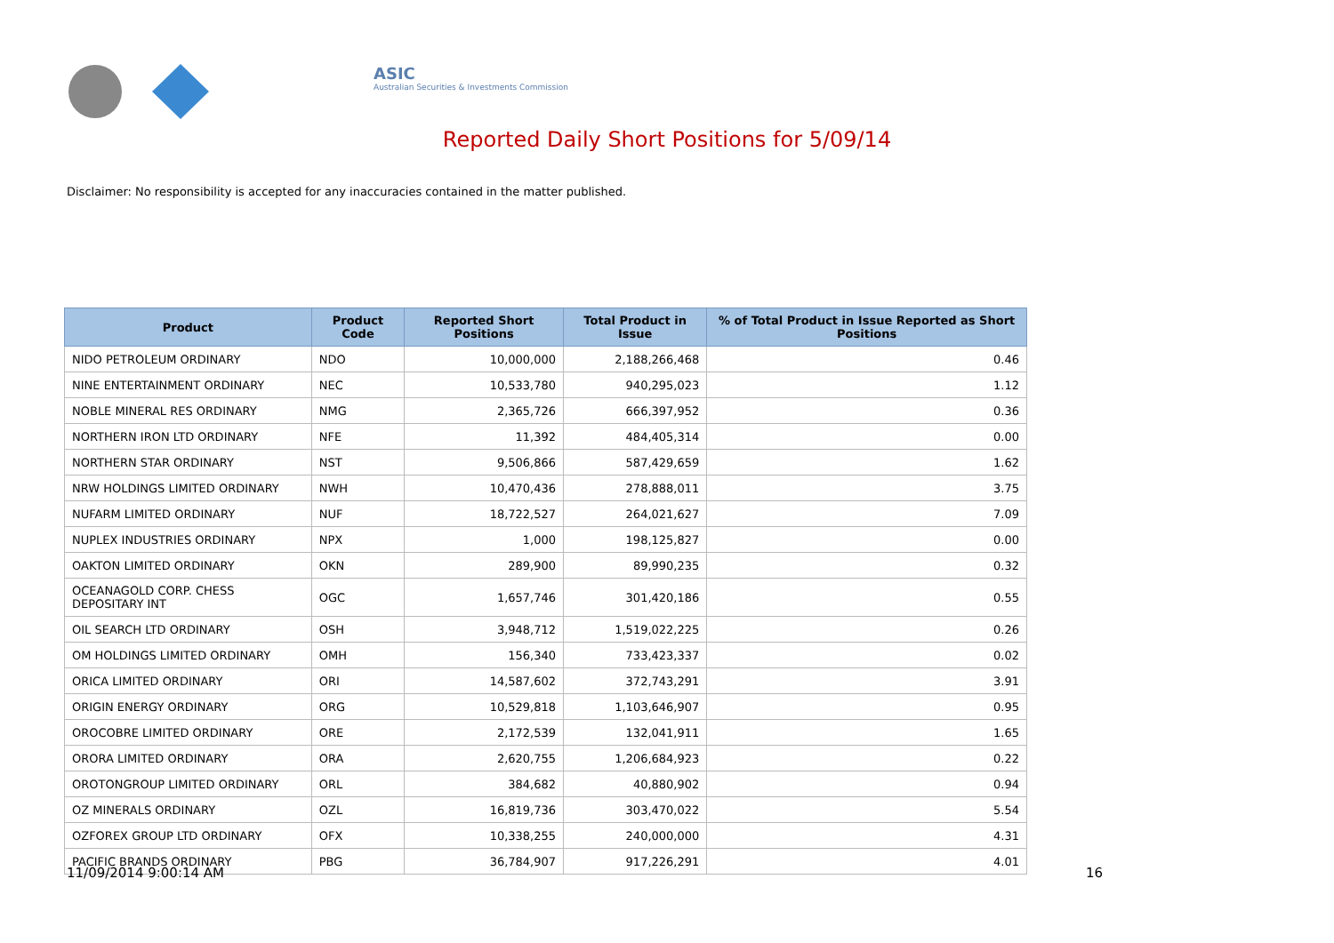ASIC
Australian Securities & Investments Commission
Reported Daily Short Positions for 5/09/14
Disclaimer: No responsibility is accepted for any inaccuracies contained in the matter published.
| Product | Product Code | Reported Short Positions | Total Product in Issue | % of Total Product in Issue Reported as Short Positions |
| --- | --- | --- | --- | --- |
| NIDO PETROLEUM ORDINARY | NDO | 10,000,000 | 2,188,266,468 | 0.46 |
| NINE ENTERTAINMENT ORDINARY | NEC | 10,533,780 | 940,295,023 | 1.12 |
| NOBLE MINERAL RES ORDINARY | NMG | 2,365,726 | 666,397,952 | 0.36 |
| NORTHERN IRON LTD ORDINARY | NFE | 11,392 | 484,405,314 | 0.00 |
| NORTHERN STAR ORDINARY | NST | 9,506,866 | 587,429,659 | 1.62 |
| NRW HOLDINGS LIMITED ORDINARY | NWH | 10,470,436 | 278,888,011 | 3.75 |
| NUFARM LIMITED ORDINARY | NUF | 18,722,527 | 264,021,627 | 7.09 |
| NUPLEX INDUSTRIES ORDINARY | NPX | 1,000 | 198,125,827 | 0.00 |
| OAKTON LIMITED ORDINARY | OKN | 289,900 | 89,990,235 | 0.32 |
| OCEANAGOLD CORP. CHESS DEPOSITARY INT | OGC | 1,657,746 | 301,420,186 | 0.55 |
| OIL SEARCH LTD ORDINARY | OSH | 3,948,712 | 1,519,022,225 | 0.26 |
| OM HOLDINGS LIMITED ORDINARY | OMH | 156,340 | 733,423,337 | 0.02 |
| ORICA LIMITED ORDINARY | ORI | 14,587,602 | 372,743,291 | 3.91 |
| ORIGIN ENERGY ORDINARY | ORG | 10,529,818 | 1,103,646,907 | 0.95 |
| OROCOBRE LIMITED ORDINARY | ORE | 2,172,539 | 132,041,911 | 1.65 |
| ORORA LIMITED ORDINARY | ORA | 2,620,755 | 1,206,684,923 | 0.22 |
| OROTONGROUP LIMITED ORDINARY | ORL | 384,682 | 40,880,902 | 0.94 |
| OZ MINERALS ORDINARY | OZL | 16,819,736 | 303,470,022 | 5.54 |
| OZFOREX GROUP LTD ORDINARY | OFX | 10,338,255 | 240,000,000 | 4.31 |
| PACIFIC BRANDS ORDINARY | PBG | 36,784,907 | 917,226,291 | 4.01 |
11/09/2014 9:00:14 AM 16